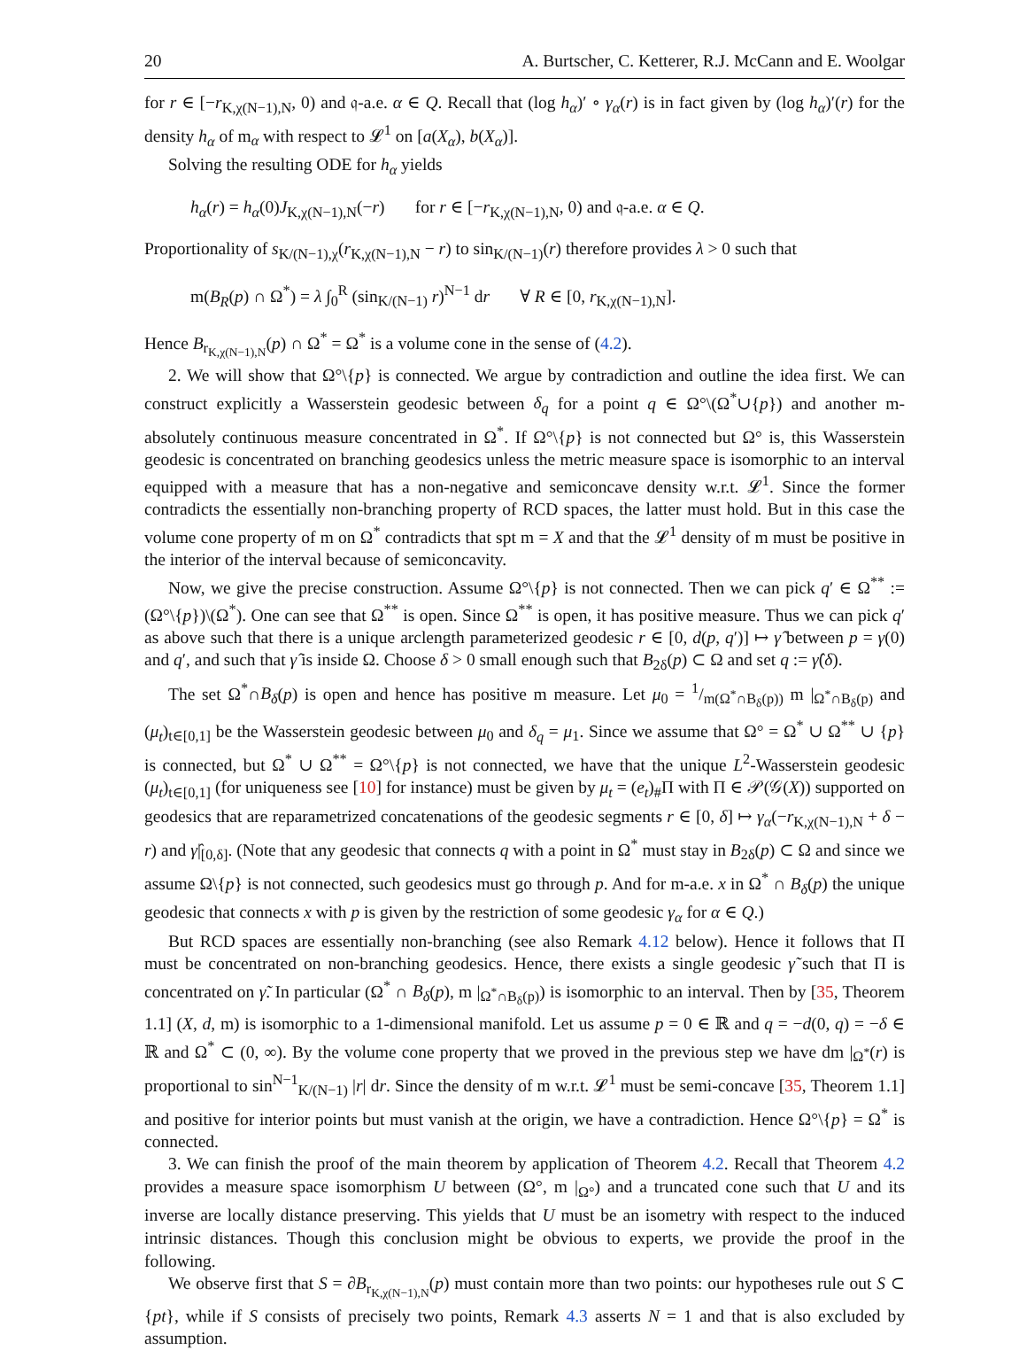20 A. Burtscher, C. Ketterer, R.J. McCann and E. Woolgar
for r ∈ [−r<sub>K,χ(N−1),N</sub>, 0) and 𝔮-a.e. α ∈ Q. Recall that (log h<sub>α</sub>)′ ∘ γ<sub>α</sub>(r) is in fact given by (log h<sub>α</sub>)′(r) for the density h<sub>α</sub> of m<sub>α</sub> with respect to 𝓛<sup>1</sup> on [a(X<sub>α</sub>), b(X<sub>α</sub>)].
Solving the resulting ODE for h<sub>α</sub> yields
h<sub>α</sub>(r) = h<sub>α</sub>(0)J<sub>K,χ(N−1),N</sub>(−r) for r ∈ [−r<sub>K,χ(N−1),N</sub>, 0) and 𝔮-a.e. α ∈ Q.
Proportionality of s<sub>K/(N−1),χ</sub>(r<sub>K,χ(N−1),N</sub> − r) to sin<sub>K/(N−1)</sub>(r) therefore provides λ > 0 such that
m(B<sub>R</sub>(p) ∩ Ω<sup>*</sup>) = λ ∫<sub>0</sub><sup>R</sup> (sin<sub>K/(N−1)</sub> r)<sup>N−1</sup> dr ∀ R ∈ [0, r<sub>K,χ(N−1),N</sub>].
Hence B<sub>r<sub>K,χ(N−1),N</sub></sub>(p) ∩ Ω<sup>*</sup> = Ω<sup>*</sup> is a volume cone in the sense of (4.2).
2. We will show that Ω°\{p} is connected. We argue by contradiction and outline the idea first. We can construct explicitly a Wasserstein geodesic between δ<sub>q</sub> for a point q ∈ Ω°\(Ω<sup>*</sup>∪{p}) and another m-absolutely continuous measure concentrated in Ω<sup>*</sup>. If Ω°\{p} is not connected but Ω° is, this Wasserstein geodesic is concentrated on branching geodesics unless the metric measure space is isomorphic to an interval equipped with a measure that has a non-negative and semiconcave density w.r.t. 𝓛<sup>1</sup>. Since the former contradicts the essentially non-branching property of RCD spaces, the latter must hold. But in this case the volume cone property of m on Ω<sup>*</sup> contradicts that spt m = X and that the 𝓛<sup>1</sup> density of m must be positive in the interior of the interval because of semiconcavity.
Now, we give the precise construction. Assume Ω°\{p} is not connected. Then we can pick q′ ∈ Ω<sup>**</sup> := (Ω°\{p})\(Ω<sup>*</sup>). One can see that Ω<sup>**</sup> is open. Since Ω<sup>**</sup> is open, it has positive measure. Thus we can pick q′ as above such that there is a unique arclength parameterized geodesic r ∈ [0, d(p, q′)] ↦ γ̂ between p = γ(0) and q′, and such that γ̂ is inside Ω. Choose δ > 0 small enough such that B<sub>2δ</sub>(p) ⊂ Ω and set q := γ̂(δ).
The set Ω<sup>*</sup>∩B<sub>δ</sub>(p) is open and hence has positive m measure. Let μ<sub>0</sub> = 1/m(Ω<sup>*</sup>∩B<sub>δ</sub>(p)) m |<sub>Ω<sup>*</sup>∩B<sub>δ</sub>(p)</sub> and (μ<sub>t</sub>)<sub>t∈[0,1]</sub> be the Wasserstein geodesic between μ<sub>0</sub> and δ<sub>q</sub> = μ<sub>1</sub>. Since we assume that Ω° = Ω<sup>*</sup> ∪ Ω<sup>**</sup> ∪ {p} is connected, but Ω<sup>*</sup> ∪ Ω<sup>**</sup> = Ω°\{p} is not connected, we have that the unique L<sup>2</sup>-Wasserstein geodesic (μ<sub>t</sub>)<sub>t∈[0,1]</sub> (for uniqueness see [10] for instance) must be given by μ<sub>t</sub> = (e<sub>t</sub>)<sub>#</sub>Π with Π ∈ 𝒫(𝒢(X)) supported on geodesics that are reparametrized concatenations of the geodesic segments r ∈ [0, δ] ↦ γ<sub>α</sub>(−r<sub>K,χ(N−1),N</sub> + δ − r) and γ̂|<sub>[0,δ]</sub>. (Note that any geodesic that connects q with a point in Ω<sup>*</sup> must stay in B<sub>2δ</sub>(p) ⊂ Ω and since we assume Ω\{p} is not connected, such geodesics must go through p. And for m-a.e. x in Ω<sup>*</sup> ∩ B<sub>δ</sub>(p) the unique geodesic that connects x with p is given by the restriction of some geodesic γ<sub>α</sub> for α ∈ Q.)
But RCD spaces are essentially non-branching (see also Remark 4.12 below). Hence it follows that Π must be concentrated on non-branching geodesics. Hence, there exists a single geodesic γ̃ such that Π is concentrated on γ̃. In particular (Ω<sup>*</sup> ∩ B<sub>δ</sub>(p), m |<sub>Ω<sup>*</sup>∩B<sub>δ</sub>(p)</sub>) is isomorphic to an interval. Then by [35, Theorem 1.1] (X, d, m) is isomorphic to a 1-dimensional manifold. Let us assume p = 0 ∈ ℝ and q = −d(0, q) = −δ ∈ ℝ and Ω<sup>*</sup> ⊂ (0, ∞). By the volume cone property that we proved in the previous step we have dm |<sub>Ω<sup>*</sup></sub>(r) is proportional to sin<sup>N−1</sup><sub>K/(N−1)</sub> |r| dr. Since the density of m w.r.t. 𝓛<sup>1</sup> must be semi-concave [35, Theorem 1.1] and positive for interior points but must vanish at the origin, we have a contradiction. Hence Ω°\{p} = Ω<sup>*</sup> is connected.
3. We can finish the proof of the main theorem by application of Theorem 4.2. Recall that Theorem 4.2 provides a measure space isomorphism U between (Ω°, m |<sub>Ω°</sub>) and a truncated cone such that U and its inverse are locally distance preserving. This yields that U must be an isometry with respect to the induced intrinsic distances. Though this conclusion might be obvious to experts, we provide the proof in the following.
We observe first that S = ∂B<sub>r<sub>K,χ(N−1),N</sub></sub>(p) must contain more than two points: our hypotheses rule out S ⊂ {pt}, while if S consists of precisely two points, Remark 4.3 asserts N = 1 and that is also excluded by assumption.